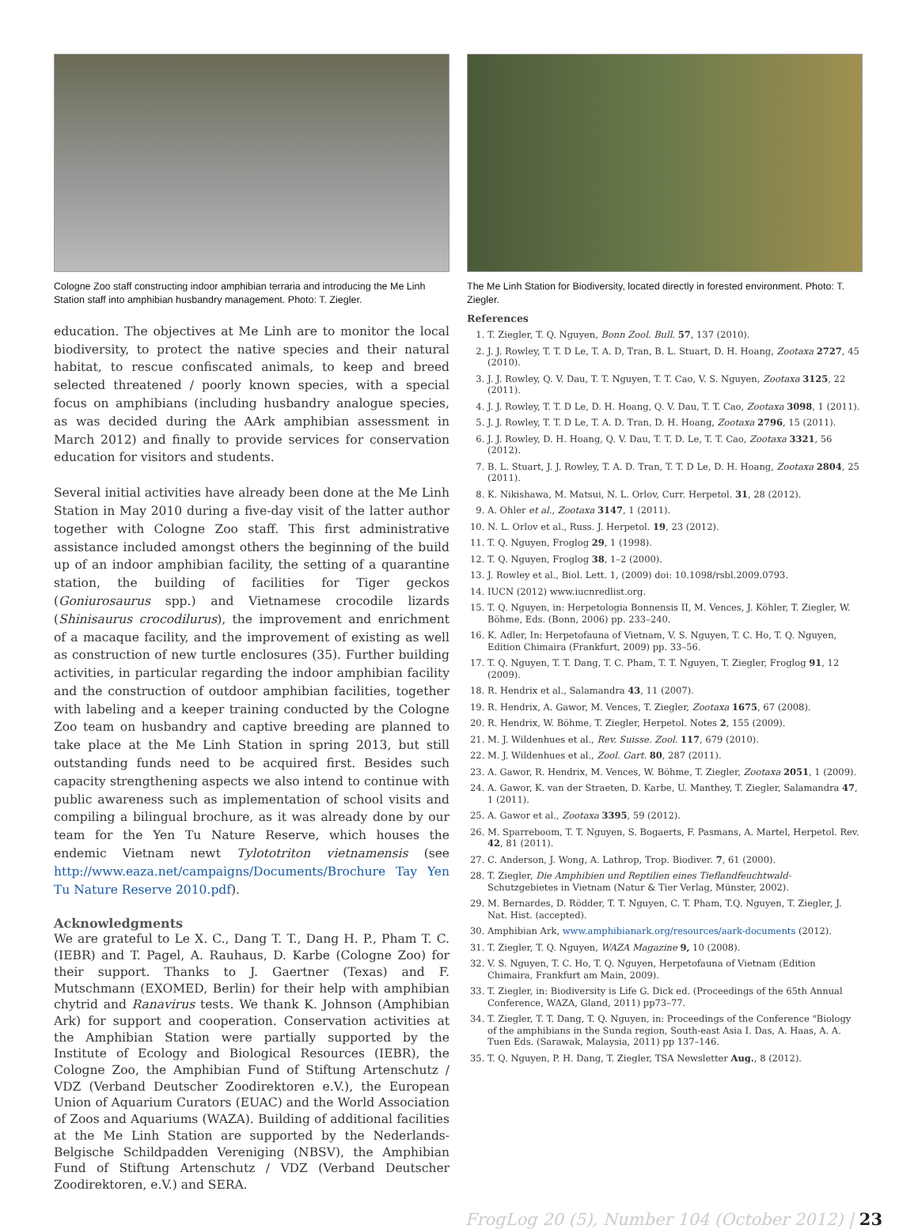Cologne Zoo staff constructing indoor amphibian terraria and introducing the Me Linh Station staff into amphibian husbandry management. Photo: T. Ziegler.
education. The objectives at Me Linh are to monitor the local biodiversity, to protect the native species and their natural habitat, to rescue confiscated animals, to keep and breed selected threatened / poorly known species, with a special focus on amphibians (including husbandry analogue species, as was decided during the AArk amphibian assessment in March 2012) and finally to provide services for conservation education for visitors and students.
Several initial activities have already been done at the Me Linh Station in May 2010 during a five-day visit of the latter author together with Cologne Zoo staff. This first administrative assistance included amongst others the beginning of the build up of an indoor amphibian facility, the setting of a quarantine station, the building of facilities for Tiger geckos (Goniurosaurus spp.) and Vietnamese crocodile lizards (Shinisaurus crocodilurus), the improvement and enrichment of a macaque facility, and the improvement of existing as well as construction of new turtle enclosures (35). Further building activities, in particular regarding the indoor amphibian facility and the construction of outdoor amphibian facilities, together with labeling and a keeper training conducted by the Cologne Zoo team on husbandry and captive breeding are planned to take place at the Me Linh Station in spring 2013, but still outstanding funds need to be acquired first. Besides such capacity strengthening aspects we also intend to continue with public awareness such as implementation of school visits and compiling a bilingual brochure, as it was already done by our team for the Yen Tu Nature Reserve, which houses the endemic Vietnam newt Tylototriton vietnamensis (see http://www.eaza.net/campaigns/Documents/Brochure Tay Yen Tu Nature Reserve 2010.pdf).
Acknowledgments
We are grateful to Le X. C., Dang T. T., Dang H. P., Pham T. C. (IEBR) and T. Pagel, A. Rauhaus, D. Karbe (Cologne Zoo) for their support. Thanks to J. Gaertner (Texas) and F. Mutschmann (EXOMED, Berlin) for their help with amphibian chytrid and Ranavirus tests. We thank K. Johnson (Amphibian Ark) for support and cooperation. Conservation activities at the Amphibian Station were partially supported by the Institute of Ecology and Biological Resources (IEBR), the Cologne Zoo, the Amphibian Fund of Stiftung Artenschutz / VDZ (Verband Deutscher Zoodirektoren e.V.), the European Union of Aquarium Curators (EUAC) and the World Association of Zoos and Aquariums (WAZA). Building of additional facilities at the Me Linh Station are supported by the Nederlands-Belgische Schildpadden Vereniging (NBSV), the Amphibian Fund of Stiftung Artenschutz / VDZ (Verband Deutscher Zoodirektoren, e.V.) and SERA.
The Me Linh Station for Biodiversity, located directly in forested environment. Photo: T. Ziegler.
References
1. T. Ziegler, T. Q. Nguyen, Bonn Zool. Bull. 57, 137 (2010).
2. J. J. Rowley, T. T. D Le, T. A. D, Tran, B. L. Stuart, D. H. Hoang, Zootaxa 2727, 45 (2010).
3. J. J. Rowley, Q. V. Dau, T. T. Nguyen, T. T. Cao, V. S. Nguyen, Zootaxa 3125, 22 (2011).
4. J. J. Rowley, T. T. D Le, D. H. Hoang, Q. V. Dau, T. T. Cao, Zootaxa 3098, 1 (2011).
5. J. J. Rowley, T. T. D Le, T. A. D. Tran, D. H. Hoang, Zootaxa 2796, 15 (2011).
6. J. J. Rowley, D. H. Hoang, Q. V. Dau, T. T. D. Le, T. T. Cao, Zootaxa 3321, 56 (2012).
7. B. L. Stuart, J. J. Rowley, T. A. D. Tran, T. T. D Le, D. H. Hoang, Zootaxa 2804, 25 (2011).
8. K. Nikishawa, M. Matsui, N. L. Orlov, Curr. Herpetol. 31, 28 (2012).
9. A. Ohler et al., Zootaxa 3147, 1 (2011).
10. N. L. Orlov et al., Russ. J. Herpetol. 19, 23 (2012).
11. T. Q. Nguyen, Froglog 29, 1 (1998).
12. T. Q. Nguyen, Froglog 38, 1–2 (2000).
13. J. Rowley et al., Biol. Lett. 1, (2009) doi: 10.1098/rsbl.2009.0793.
14. IUCN (2012) www.iucnredlist.org.
15. T. Q. Nguyen, in: Herpetologia Bonnensis II, M. Vences, J. Köhler, T. Ziegler, W. Böhme, Eds. (Bonn, 2006) pp. 233–240.
16. K. Adler, In: Herpetofauna of Vietnam, V. S. Nguyen, T. C. Ho, T. Q. Nguyen, Edition Chimaira (Frankfurt, 2009) pp. 33–56.
17. T. Q. Nguyen, T. T. Dang, T. C. Pham, T. T. Nguyen, T. Ziegler, Froglog 91, 12 (2009).
18. R. Hendrix et al., Salamandra 43, 11 (2007).
19. R. Hendrix, A. Gawor, M. Vences, T. Ziegler, Zootaxa 1675, 67 (2008).
20. R. Hendrix, W. Böhme, T. Ziegler, Herpetol. Notes 2, 155 (2009).
21. M. J. Wildenhues et al., Rev. Suisse. Zool. 117, 679 (2010).
22. M. J. Wildenhues et al., Zool. Gart. 80, 287 (2011).
23. A. Gawor, R. Hendrix, M. Vences, W. Böhme, T. Ziegler, Zootaxa 2051, 1 (2009).
24. A. Gawor, K. van der Straeten, D. Karbe, U. Manthey, T. Ziegler, Salamandra 47, 1 (2011).
25. A. Gawor et al., Zootaxa 3395, 59 (2012).
26. M. Sparreboom, T. T. Nguyen, S. Bogaerts, F. Pasmans, A. Martel, Herpetol. Rev. 42, 81 (2011).
27. C. Anderson, J. Wong, A. Lathrop, Trop. Biodiver. 7, 61 (2000).
28. T. Ziegler, Die Amphibien und Reptilien eines Tieflandfeuchtwald- Schutzgebietes in Vietnam (Natur & Tier Verlag, Münster, 2002).
29. M. Bernardes, D. Rödder, T. T. Nguyen, C. T. Pham, T.Q. Nguyen, T. Ziegler, J. Nat. Hist. (accepted).
30. Amphibian Ark, www.amphibianark.org/resources/aark-documents (2012).
31. T. Ziegler, T. Q. Nguyen, WAZA Magazine 9, 10 (2008).
32. V. S. Nguyen, T. C. Ho, T. Q. Nguyen, Herpetofauna of Vietnam (Edition Chimaira, Frankfurt am Main, 2009).
33. T. Ziegler, in: Biodiversity is Life G. Dick ed. (Proceedings of the 65th Annual Conference, WAZA, Gland, 2011) pp73–77.
34. T. Ziegler, T. T. Dang, T. Q. Nguyen, in: Proceedings of the Conference "Biology of the amphibians in the Sunda region, South-east Asia I. Das, A. Haas, A. A. Tuen Eds. (Sarawak, Malaysia, 2011) pp 137–146.
35. T. Q. Nguyen, P. H. Dang, T. Ziegler, TSA Newsletter Aug., 8 (2012).
FrogLog 20 (5), Number 104 (October 2012) | 23